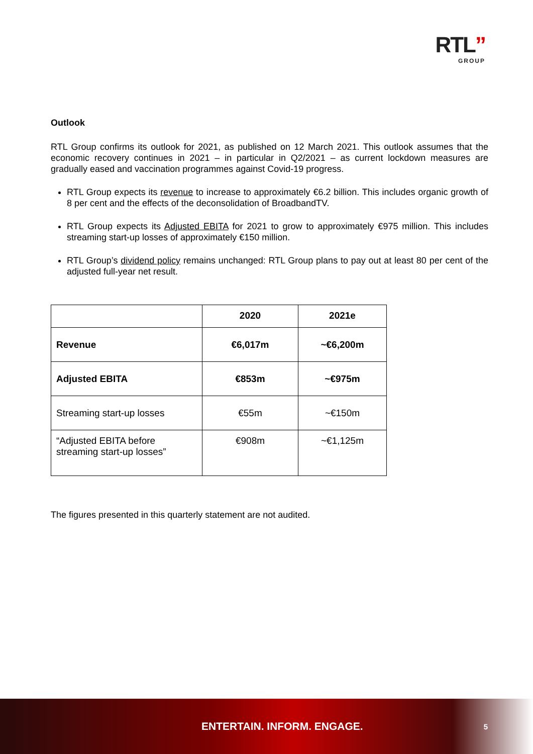RTL”
GROUP
Outlook
RTL Group confirms its outlook for 2021, as published on 12 March 2021. This outlook assumes that the economic recovery continues in 2021 – in particular in Q2/2021 – as current lockdown measures are gradually eased and vaccination programmes against Covid-19 progress.
RTL Group expects its revenue to increase to approximately €6.2 billion. This includes organic growth of 8 per cent and the effects of the deconsolidation of BroadbandTV.
RTL Group expects its Adjusted EBITA for 2021 to grow to approximately €975 million. This includes streaming start-up losses of approximately €150 million.
RTL Group’s dividend policy remains unchanged: RTL Group plans to pay out at least 80 per cent of the adjusted full-year net result.
| | 2020 | 2021e |
| --- | --- | --- |
| Revenue | €6,017m | ~€6,200m |
| Adjusted EBITA | €853m | ~€975m |
| Streaming start-up losses | €55m | ~€150m |
| “Adjusted EBITA before streaming start-up losses” | €908m | ~€1,125m |
The figures presented in this quarterly statement are not audited.
ENTERTAIN. INFORM. ENGAGE. 5